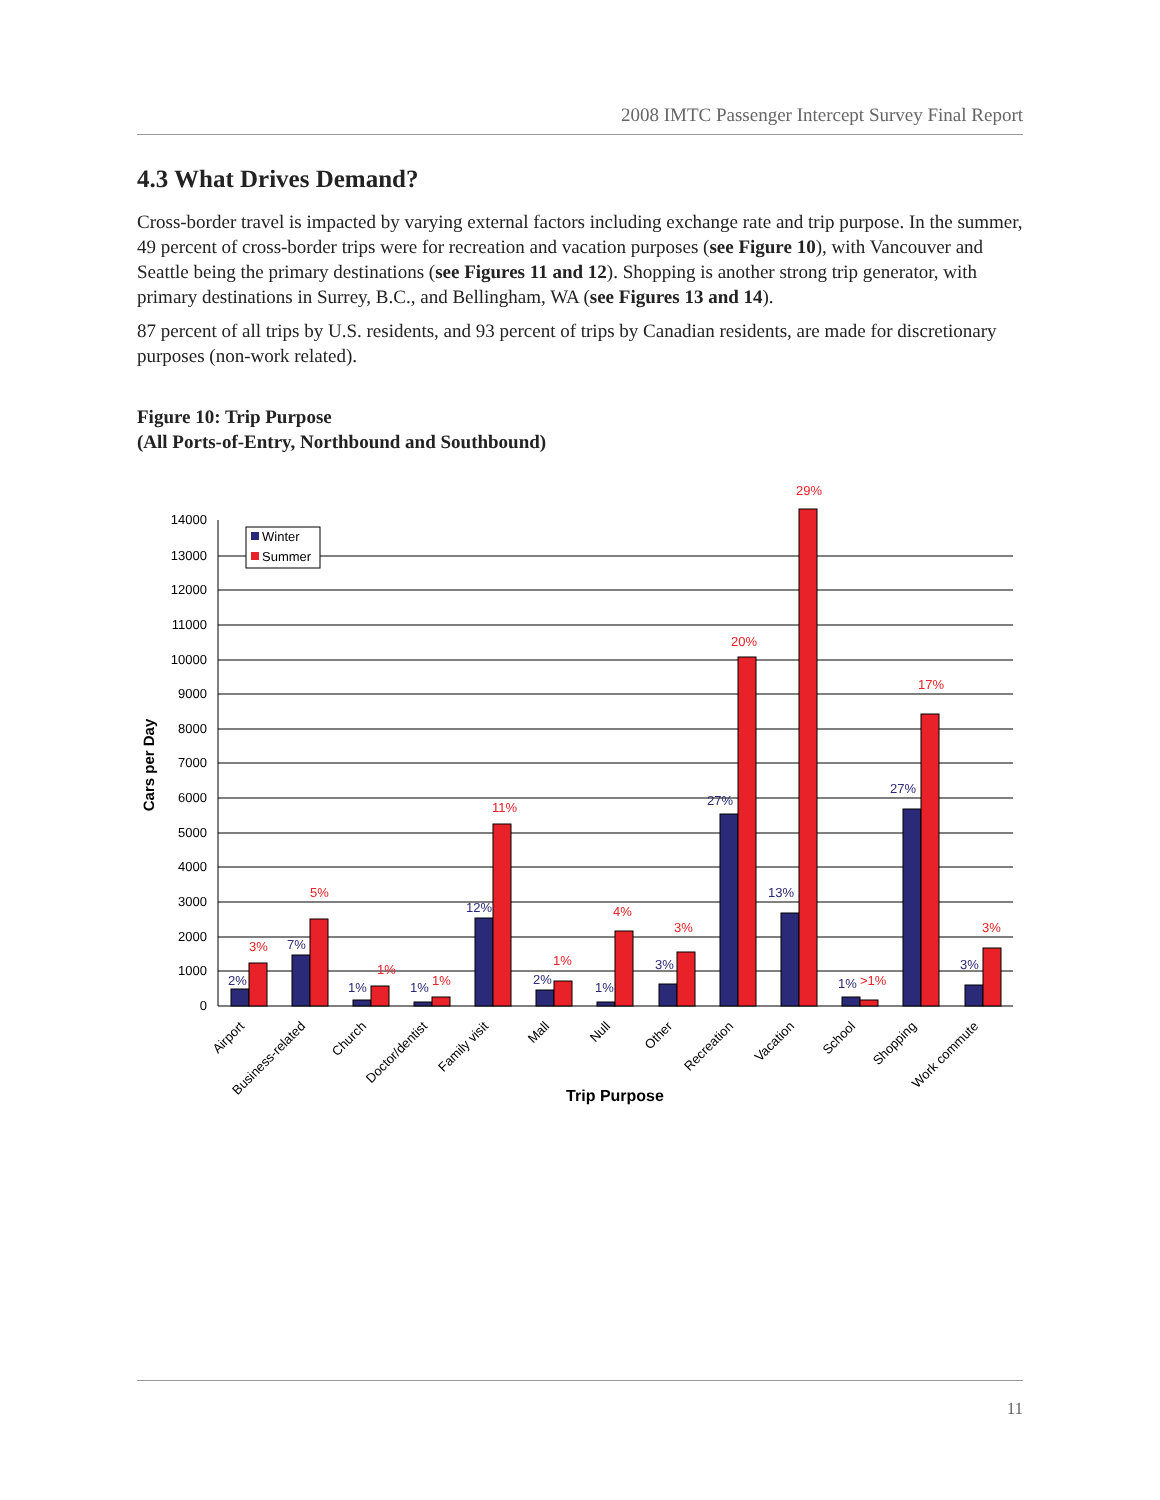2008 IMTC Passenger Intercept Survey Final Report
4.3 What Drives Demand?
Cross-border travel is impacted by varying external factors including exchange rate and trip purpose. In the summer, 49 percent of cross-border trips were for recreation and vacation purposes (see Figure 10), with Vancouver and Seattle being the primary destinations (see Figures 11 and 12). Shopping is another strong trip generator, with primary destinations in Surrey, B.C., and Bellingham, WA (see Figures 13 and 14).
87 percent of all trips by U.S. residents, and 93 percent of trips by Canadian residents, are made for discretionary purposes (non-work related).
Figure 10: Trip Purpose
(All Ports-of-Entry, Northbound and Southbound)
0
1000
2000
3000
4000
5000
6000
7000
8000
9000
10000
11000
12000
13000
14000
Cars per Day
Winter
Summer
2%
7%
1%
1%
12%
2%
1%
3%
27%
13%
1%
27%
3%
3%
5%
1%
1%
11%
1%
4%
3%
20%
29%
>1%
17%
3%
Airport
Business-related
Church
Doctor/dentist
Family visit
Mall
Null
Other
Recreation
Vacation
School
Shopping
Work commute
Trip Purpose
11